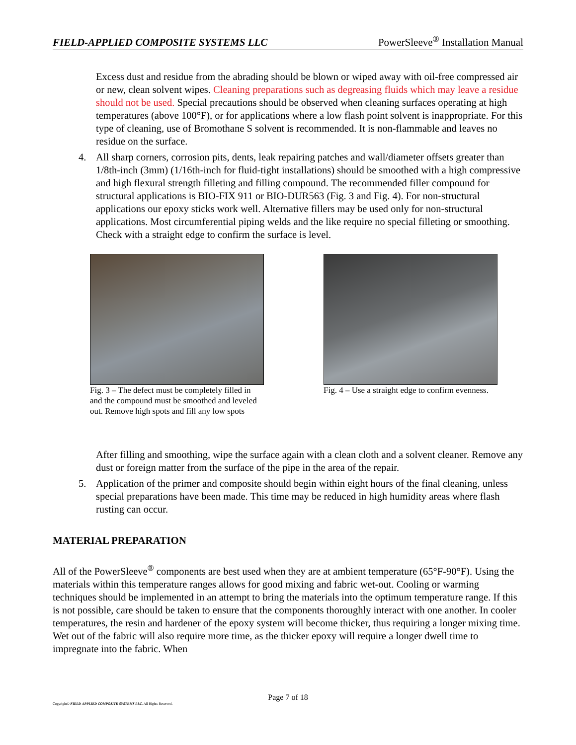FIELD-APPLIED COMPOSITE SYSTEMS LLC PowerSleeve<sup>®</sup> Installation Manual
Excess dust and residue from the abrading should be blown or wiped away with oil-free compressed air or new, clean solvent wipes. Cleaning preparations such as degreasing fluids which may leave a residue should not be used. Special precautions should be observed when cleaning surfaces operating at high temperatures (above 100°F), or for applications where a low flash point solvent is inappropriate. For this type of cleaning, use of Bromothane S solvent is recommended. It is non-flammable and leaves no residue on the surface.
4. All sharp corners, corrosion pits, dents, leak repairing patches and wall/diameter offsets greater than 1/8th-inch (3mm) (1/16th-inch for fluid-tight installations) should be smoothed with a high compressive and high flexural strength filleting and filling compound. The recommended filler compound for structural applications is BIO-FIX 911 or BIO-DUR563 (Fig. 3 and Fig. 4). For non-structural applications our epoxy sticks work well. Alternative fillers may be used only for non-structural applications. Most circumferential piping welds and the like require no special filleting or smoothing. Check with a straight edge to confirm the surface is level.
Fig. 3 – The defect must be completely filled in and the compound must be smoothed and leveled out. Remove high spots and fill any low spots
Fig. 4 – Use a straight edge to confirm evenness.
After filling and smoothing, wipe the surface again with a clean cloth and a solvent cleaner. Remove any dust or foreign matter from the surface of the pipe in the area of the repair.
5. Application of the primer and composite should begin within eight hours of the final cleaning, unless special preparations have been made. This time may be reduced in high humidity areas where flash rusting can occur.
MATERIAL PREPARATION
All of the PowerSleeve<sup>®</sup> components are best used when they are at ambient temperature (65°F-90°F). Using the materials within this temperature ranges allows for good mixing and fabric wet-out. Cooling or warming techniques should be implemented in an attempt to bring the materials into the optimum temperature range. If this is not possible, care should be taken to ensure that the components thoroughly interact with one another. In cooler temperatures, the resin and hardener of the epoxy system will become thicker, thus requiring a longer mixing time. Wet out of the fabric will also require more time, as the thicker epoxy will require a longer dwell time to impregnate into the fabric. When
Page 7 of 18
Copyright© FIELD-APPLIED COMPOSITE SYSTEMS LLC. All Rights Reserved.